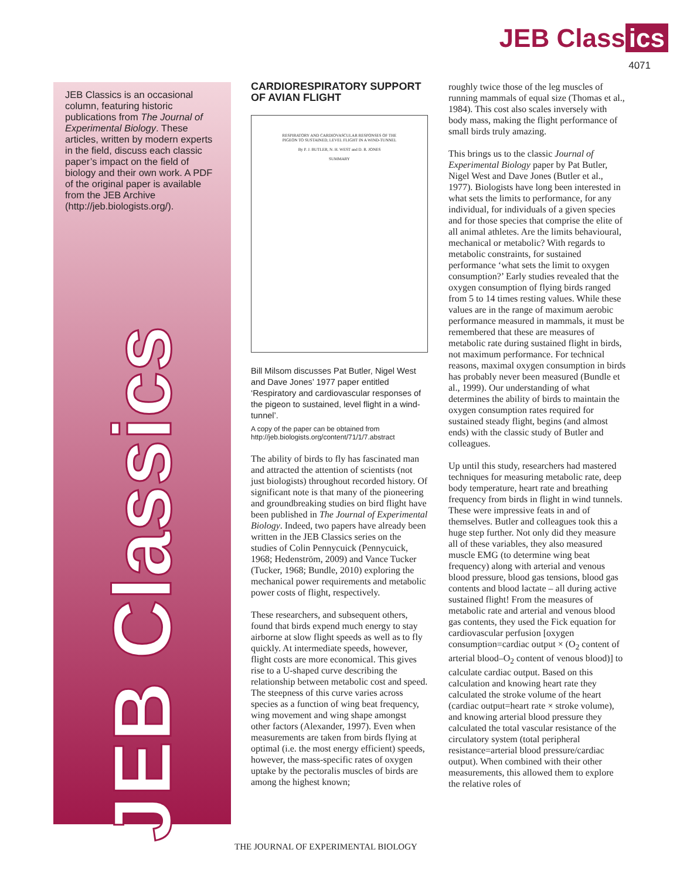JEB Class ics
4071
JEB Classics is an occasional column, featuring historic publications from The Journal of Experimental Biology. These articles, written by modern experts in the field, discuss each classic paper’s impact on the field of biology and their own work. A PDF of the original paper is available from the JEB Archive (http://jeb.biologists.org/).
JEB Classics
CARDIORESPIRATORY SUPPORT OF AVIAN FLIGHT
RESPIRATORY AND CARDIOVASCULAR RESPONSES OF THE PIGEON TO SUSTAINED, LEVEL FLIGHT IN A WIND-TUNNEL
By P. J. BUTLER, N. H. WEST and D. R. JONES
SUMMARY
Bill Milsom discusses Pat Butler, Nigel West and Dave Jones’ 1977 paper entitled ‘Respiratory and cardiovascular responses of the pigeon to sustained, level flight in a wind-tunnel’.
A copy of the paper can be obtained from http://jeb.biologists.org/content/71/1/7.abstract
The ability of birds to fly has fascinated man and attracted the attention of scientists (not just biologists) throughout recorded history. Of significant note is that many of the pioneering and groundbreaking studies on bird flight have been published in The Journal of Experimental Biology. Indeed, two papers have already been written in the JEB Classics series on the studies of Colin Pennycuick (Pennycuick, 1968; Hedenström, 2009) and Vance Tucker (Tucker, 1968; Bundle, 2010) exploring the mechanical power requirements and metabolic power costs of flight, respectively.
These researchers, and subsequent others, found that birds expend much energy to stay airborne at slow flight speeds as well as to fly quickly. At intermediate speeds, however, flight costs are more economical. This gives rise to a U-shaped curve describing the relationship between metabolic cost and speed. The steepness of this curve varies across species as a function of wing beat frequency, wing movement and wing shape amongst other factors (Alexander, 1997). Even when measurements are taken from birds flying at optimal (i.e. the most energy efficient) speeds, however, the mass-specific rates of oxygen uptake by the pectoralis muscles of birds are among the highest known;
roughly twice those of the leg muscles of running mammals of equal size (Thomas et al., 1984). This cost also scales inversely with body mass, making the flight performance of small birds truly amazing.
This brings us to the classic Journal of Experimental Biology paper by Pat Butler, Nigel West and Dave Jones (Butler et al., 1977). Biologists have long been interested in what sets the limits to performance, for any individual, for individuals of a given species and for those species that comprise the elite of all animal athletes. Are the limits behavioural, mechanical or metabolic? With regards to metabolic constraints, for sustained performance ‘what sets the limit to oxygen consumption?’ Early studies revealed that the oxygen consumption of flying birds ranged from 5 to 14 times resting values. While these values are in the range of maximum aerobic performance measured in mammals, it must be remembered that these are measures of metabolic rate during sustained flight in birds, not maximum performance. For technical reasons, maximal oxygen consumption in birds has probably never been measured (Bundle et al., 1999). Our understanding of what determines the ability of birds to maintain the oxygen consumption rates required for sustained steady flight, begins (and almost ends) with the classic study of Butler and colleagues.
Up until this study, researchers had mastered techniques for measuring metabolic rate, deep body temperature, heart rate and breathing frequency from birds in flight in wind tunnels. These were impressive feats in and of themselves. Butler and colleagues took this a huge step further. Not only did they measure all of these variables, they also measured muscle EMG (to determine wing beat frequency) along with arterial and venous blood pressure, blood gas tensions, blood gas contents and blood lactate – all during active sustained flight! From the measures of metabolic rate and arterial and venous blood gas contents, they used the Fick equation for cardiovascular perfusion [oxygen consumption=cardiac output × (O<sub>2</sub> content of arterial blood–O<sub>2</sub> content of venous blood)] to calculate cardiac output. Based on this calculation and knowing heart rate they calculated the stroke volume of the heart (cardiac output=heart rate × stroke volume), and knowing arterial blood pressure they calculated the total vascular resistance of the circulatory system (total peripheral resistance=arterial blood pressure/cardiac output). When combined with their other measurements, this allowed them to explore the relative roles of
THE JOURNAL OF EXPERIMENTAL BIOLOGY